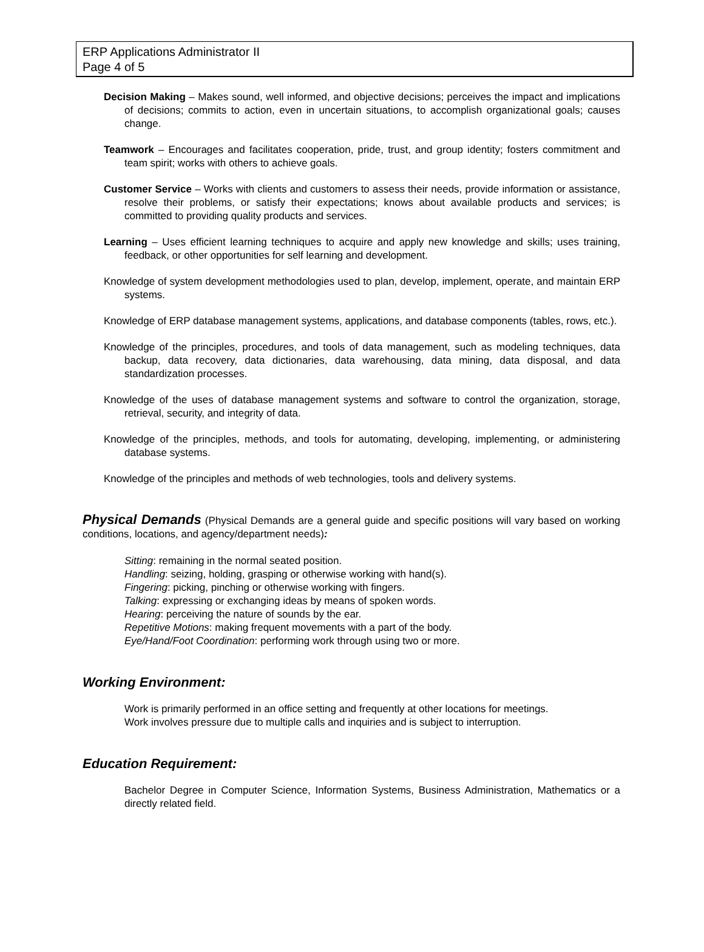ERP Applications Administrator II
Page 4 of 5
Decision Making – Makes sound, well informed, and objective decisions; perceives the impact and implications of decisions; commits to action, even in uncertain situations, to accomplish organizational goals; causes change.
Teamwork – Encourages and facilitates cooperation, pride, trust, and group identity; fosters commitment and team spirit; works with others to achieve goals.
Customer Service – Works with clients and customers to assess their needs, provide information or assistance, resolve their problems, or satisfy their expectations; knows about available products and services; is committed to providing quality products and services.
Learning – Uses efficient learning techniques to acquire and apply new knowledge and skills; uses training, feedback, or other opportunities for self learning and development.
Knowledge of system development methodologies used to plan, develop, implement, operate, and maintain ERP systems.
Knowledge of ERP database management systems, applications, and database components (tables, rows, etc.).
Knowledge of the principles, procedures, and tools of data management, such as modeling techniques, data backup, data recovery, data dictionaries, data warehousing, data mining, data disposal, and data standardization processes.
Knowledge of the uses of database management systems and software to control the organization, storage, retrieval, security, and integrity of data.
Knowledge of the principles, methods, and tools for automating, developing, implementing, or administering database systems.
Knowledge of the principles and methods of web technologies, tools and delivery systems.
Physical Demands (Physical Demands are a general guide and specific positions will vary based on working conditions, locations, and agency/department needs):
Sitting: remaining in the normal seated position.
Handling: seizing, holding, grasping or otherwise working with hand(s).
Fingering: picking, pinching or otherwise working with fingers.
Talking: expressing or exchanging ideas by means of spoken words.
Hearing: perceiving the nature of sounds by the ear.
Repetitive Motions: making frequent movements with a part of the body.
Eye/Hand/Foot Coordination: performing work through using two or more.
Working Environment:
Work is primarily performed in an office setting and frequently at other locations for meetings.
Work involves pressure due to multiple calls and inquiries and is subject to interruption.
Education Requirement:
Bachelor Degree in Computer Science, Information Systems, Business Administration, Mathematics or a directly related field.